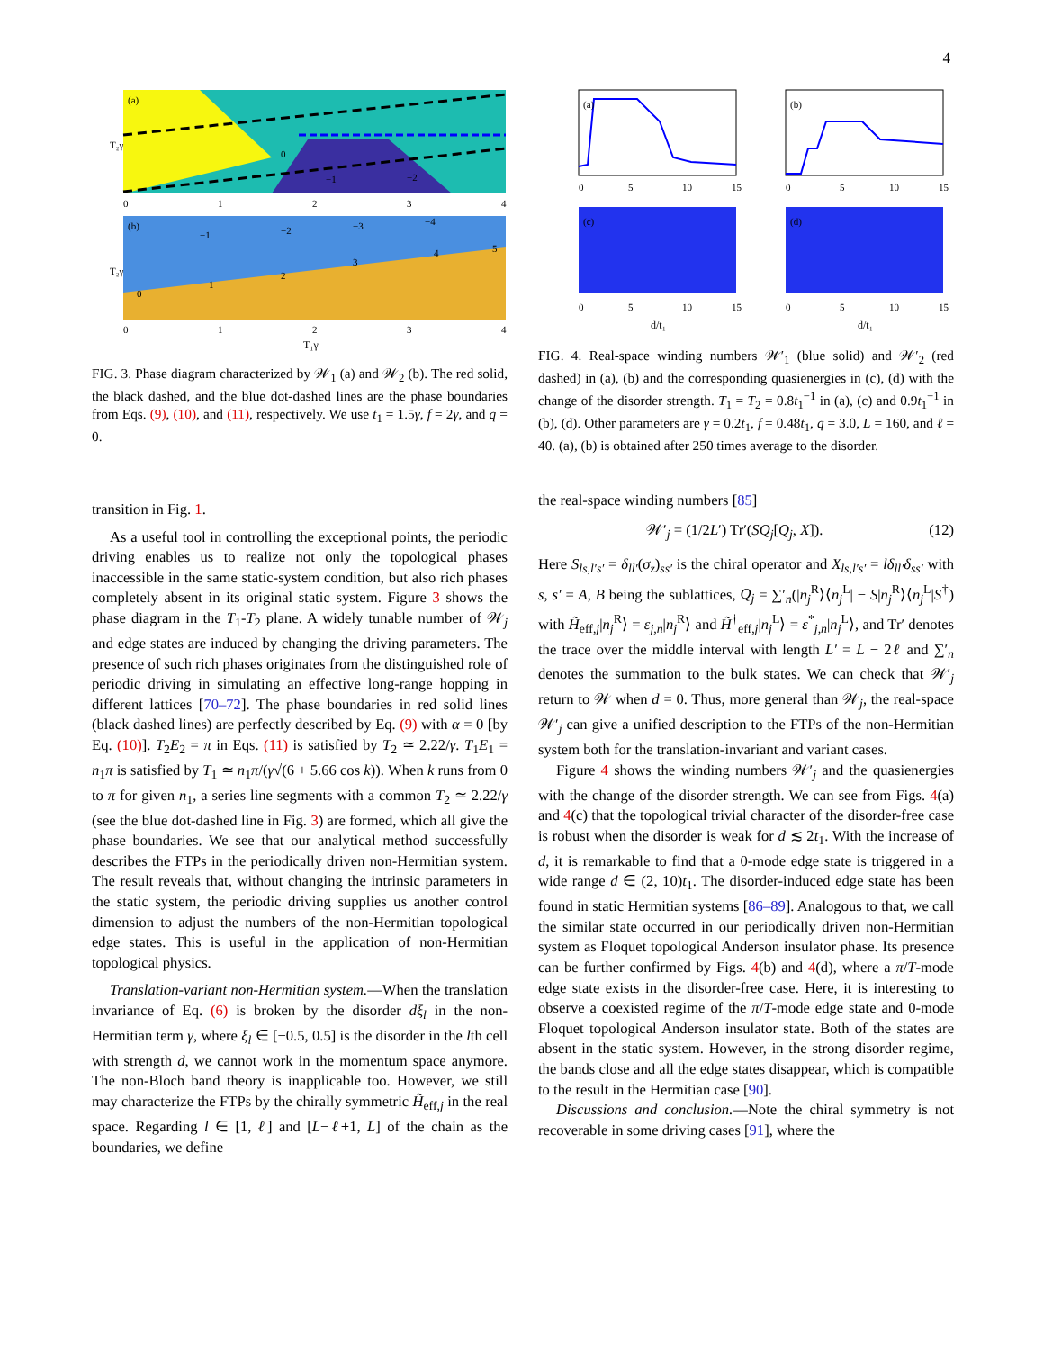4
(a)
0
−1
−2
(b)
0
1
2
3
4
5
−1
−2
−3
−4
T₂γ
T₂γ
0
1
2
3
4
0
1
2
3
4
T₁γ
FIG. 3. Phase diagram characterized by 𝒲<sub>1</sub> (a) and 𝒲<sub>2</sub> (b). The red solid, the black dashed, and the blue dot-dashed lines are the phase boundaries from Eqs. (9), (10), and (11), respectively. We use t<sub>1</sub> = 1.5γ, f = 2γ, and q = 0.
transition in Fig. 1.
As a useful tool in controlling the exceptional points, the periodic driving enables us to realize not only the topological phases inaccessible in the same static-system condition, but also rich phases completely absent in its original static system. Figure 3 shows the phase diagram in the T<sub>1</sub>-T<sub>2</sub> plane. A widely tunable number of 𝒲<sub>j</sub> and edge states are induced by changing the driving parameters. The presence of such rich phases originates from the distinguished role of periodic driving in simulating an effective long-range hopping in different lattices [70–72]. The phase boundaries in red solid lines (black dashed lines) are perfectly described by Eq. (9) with α = 0 [by Eq. (10)]. T<sub>2</sub>E<sub>2</sub> = π in Eqs. (11) is satisfied by T<sub>2</sub> ≃ 2.22/γ. T<sub>1</sub>E<sub>1</sub> = n<sub>1</sub>π is satisfied by T<sub>1</sub> ≃ n<sub>1</sub>π/(γ√(6 + 5.66 cos k)). When k runs from 0 to π for given n<sub>1</sub>, a series line segments with a common T<sub>2</sub> ≃ 2.22/γ (see the blue dot-dashed line in Fig. 3) are formed, which all give the phase boundaries. We see that our analytical method successfully describes the FTPs in the periodically driven non-Hermitian system. The result reveals that, without changing the intrinsic parameters in the static system, the periodic driving supplies us another control dimension to adjust the numbers of the non-Hermitian topological edge states. This is useful in the application of non-Hermitian topological physics.
Translation-variant non-Hermitian system.—When the translation invariance of Eq. (6) is broken by the disorder dξ<sub>l</sub> in the non-Hermitian term γ, where ξ<sub>l</sub> ∈ [−0.5, 0.5] is the disorder in the lth cell with strength d, we cannot work in the momentum space anymore. The non-Bloch band theory is inapplicable too. However, we still may characterize the FTPs by the chirally symmetric H̃<sub>eff,j</sub> in the real space. Regarding l ∈ [1, ℓ] and [L−ℓ+1, L] of the chain as the boundaries, we define
(a)
(b)
0
5
10
15
0
5
10
15
(c)
(d)
0
5
10
15
0
5
10
15
d/t₁
d/t₁
FIG. 4. Real-space winding numbers 𝒲′<sub>1</sub> (blue solid) and 𝒲′<sub>2</sub> (red dashed) in (a), (b) and the corresponding quasienergies in (c), (d) with the change of the disorder strength. T<sub>1</sub> = T<sub>2</sub> = 0.8t<sub>1</sub><sup>−1</sup> in (a), (c) and 0.9t<sub>1</sub><sup>−1</sup> in (b), (d). Other parameters are γ = 0.2t<sub>1</sub>, f = 0.48t<sub>1</sub>, q = 3.0, L = 160, and ℓ = 40. (a), (b) is obtained after 250 times average to the disorder.
the real-space winding numbers [85]
𝒲′<sub>j</sub> = (1/2L′) Tr′(SQ<sub>j</sub>[Q<sub>j</sub>, X]). (12)
Here S<sub>ls,l′s′</sub> = δ<sub>ll′</sub>(σ<sub>z</sub>)<sub>ss′</sub> is the chiral operator and X<sub>ls,l′s′</sub> = lδ<sub>ll′</sub>δ<sub>ss′</sub> with s, s′ = A, B being the sublattices, Q<sub>j</sub> = ∑′<sub>n</sub>(|n<sub>j</sub><sup>R</sup>⟩⟨n<sub>j</sub><sup>L</sup>| − S|n<sub>j</sub><sup>R</sup>⟩⟨n<sub>j</sub><sup>L</sup>|S<sup>†</sup>) with H̃<sub>eff,j</sub>|n<sub>j</sub><sup>R</sup>⟩ = ε<sub>j,n</sub>|n<sub>j</sub><sup>R</sup>⟩ and H̃<sup>†</sup><sub>eff,j</sub>|n<sub>j</sub><sup>L</sup>⟩ = ε<sup>*</sup><sub>j,n</sub>|n<sub>j</sub><sup>L</sup>⟩, and Tr′ denotes the trace over the middle interval with length L′ = L − 2ℓ and ∑′<sub>n</sub> denotes the summation to the bulk states. We can check that 𝒲′<sub>j</sub> return to 𝒲 when d = 0. Thus, more general than 𝒲<sub>j</sub>, the real-space 𝒲′<sub>j</sub> can give a unified description to the FTPs of the non-Hermitian system both for the translation-invariant and variant cases.
Figure 4 shows the winding numbers 𝒲′<sub>j</sub> and the quasienergies with the change of the disorder strength. We can see from Figs. 4(a) and 4(c) that the topological trivial character of the disorder-free case is robust when the disorder is weak for d ≲ 2t<sub>1</sub>. With the increase of d, it is remarkable to find that a 0-mode edge state is triggered in a wide range d ∈ (2, 10)t<sub>1</sub>. The disorder-induced edge state has been found in static Hermitian systems [86–89]. Analogous to that, we call the similar state occurred in our periodically driven non-Hermitian system as Floquet topological Anderson insulator phase. Its presence can be further confirmed by Figs. 4(b) and 4(d), where a π/T-mode edge state exists in the disorder-free case. Here, it is interesting to observe a coexisted regime of the π/T-mode edge state and 0-mode Floquet topological Anderson insulator state. Both of the states are absent in the static system. However, in the strong disorder regime, the bands close and all the edge states disappear, which is compatible to the result in the Hermitian case [90].
Discussions and conclusion.—Note the chiral symmetry is not recoverable in some driving cases [91], where the